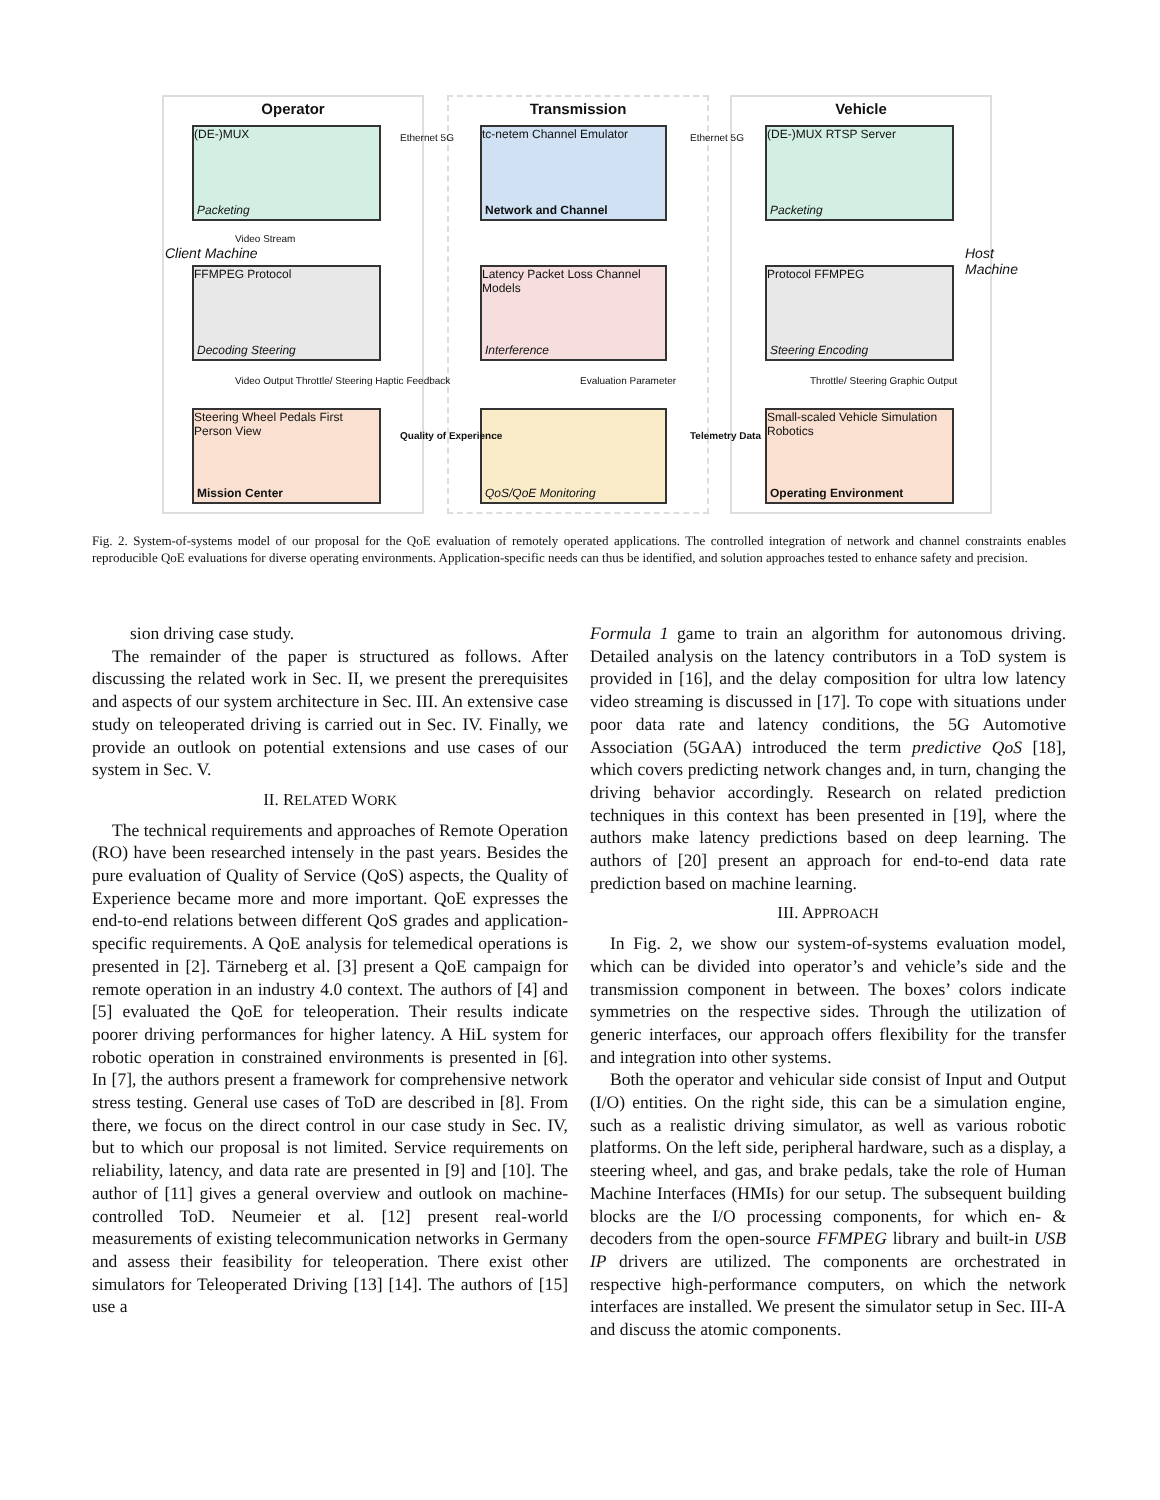Operator Transmission Vehicle
(DE-)MUX
Packeting
FFMPEG Protocol
Decoding Steering
Steering Wheel Pedals First Person View
Mission Center
tc-netem Channel Emulator
Network and Channel
Latency Packet Loss Channel Models
Interference
QoS/QoE Monitoring
(DE-)MUX RTSP Server
Packeting
Protocol FFMPEG
Steering Encoding
Small-scaled Vehicle Simulation Robotics
Operating Environment
Ethernet 5G Ethernet 5G
Video Stream
Video Output Throttle/ Steering Haptic Feedback
Evaluation Parameter
Quality of Experience Telemetry Data
Throttle/ Steering Graphic Output
Client Machine
Host Machine
Fig. 2. System-of-systems model of our proposal for the QoE evaluation of remotely operated applications. The controlled integration of network and channel constraints enables reproducible QoE evaluations for diverse operating environments. Application-specific needs can thus be identified, and solution approaches tested to enhance safety and precision.
sion driving case study.
The remainder of the paper is structured as follows. After discussing the related work in Sec. II, we present the prerequisites and aspects of our system architecture in Sec. III. An extensive case study on teleoperated driving is carried out in Sec. IV. Finally, we provide an outlook on potential extensions and use cases of our system in Sec. V.
II. RELATED WORK
The technical requirements and approaches of Remote Operation (RO) have been researched intensely in the past years. Besides the pure evaluation of Quality of Service (QoS) aspects, the Quality of Experience became more and more important. QoE expresses the end-to-end relations between different QoS grades and application-specific requirements. A QoE analysis for telemedical operations is presented in [2]. Tärneberg et al. [3] present a QoE campaign for remote operation in an industry 4.0 context. The authors of [4] and [5] evaluated the QoE for teleoperation. Their results indicate poorer driving performances for higher latency. A HiL system for robotic operation in constrained environments is presented in [6]. In [7], the authors present a framework for comprehensive network stress testing. General use cases of ToD are described in [8]. From there, we focus on the direct control in our case study in Sec. IV, but to which our proposal is not limited. Service requirements on reliability, latency, and data rate are presented in [9] and [10]. The author of [11] gives a general overview and outlook on machine-controlled ToD. Neumeier et al. [12] present real-world measurements of existing telecommunication networks in Germany and assess their feasibility for teleoperation. There exist other simulators for Teleoperated Driving [13] [14]. The authors of [15] use a
Formula 1 game to train an algorithm for autonomous driving. Detailed analysis on the latency contributors in a ToD system is provided in [16], and the delay composition for ultra low latency video streaming is discussed in [17]. To cope with situations under poor data rate and latency conditions, the 5G Automotive Association (5GAA) introduced the term predictive QoS [18], which covers predicting network changes and, in turn, changing the driving behavior accordingly. Research on related prediction techniques in this context has been presented in [19], where the authors make latency predictions based on deep learning. The authors of [20] present an approach for end-to-end data rate prediction based on machine learning.
III. APPROACH
In Fig. 2, we show our system-of-systems evaluation model, which can be divided into operator’s and vehicle’s side and the transmission component in between. The boxes’ colors indicate symmetries on the respective sides. Through the utilization of generic interfaces, our approach offers flexibility for the transfer and integration into other systems.
Both the operator and vehicular side consist of Input and Output (I/O) entities. On the right side, this can be a simulation engine, such as a realistic driving simulator, as well as various robotic platforms. On the left side, peripheral hardware, such as a display, a steering wheel, and gas, and brake pedals, take the role of Human Machine Interfaces (HMIs) for our setup. The subsequent building blocks are the I/O processing components, for which en- & decoders from the open-source FFMPEG library and built-in USB IP drivers are utilized. The components are orchestrated in respective high-performance computers, on which the network interfaces are installed. We present the simulator setup in Sec. III-A and discuss the atomic components.